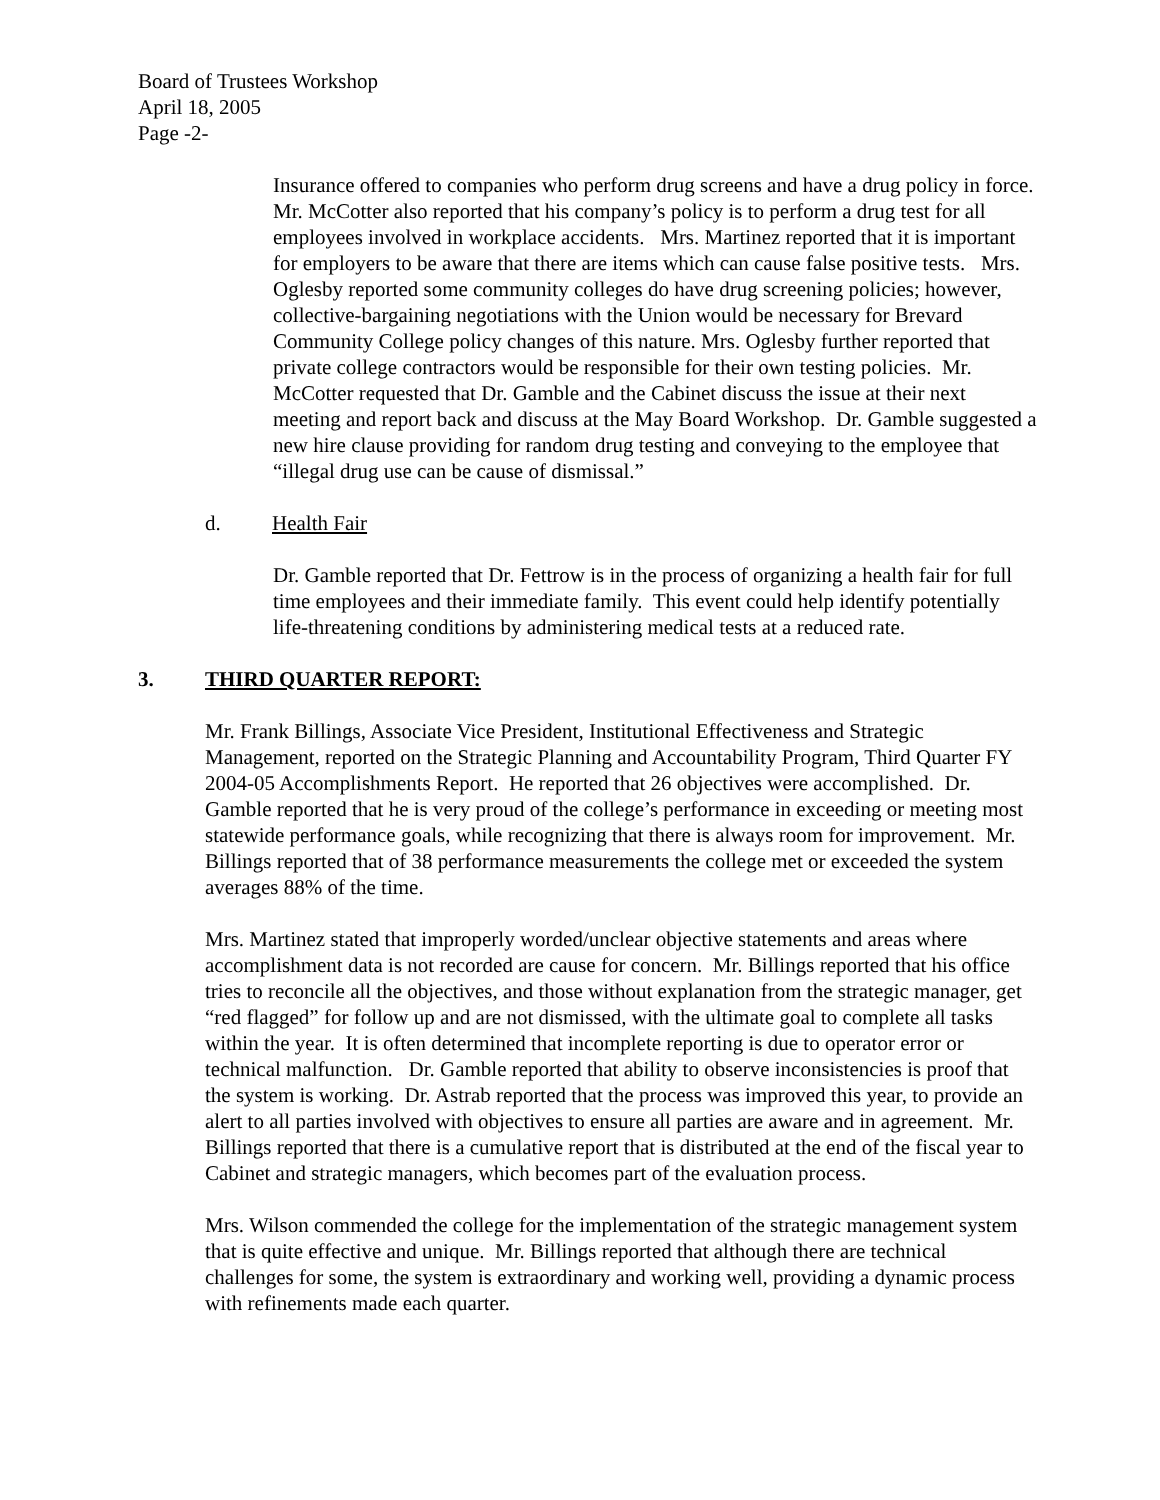Board of Trustees Workshop
April 18, 2005
Page -2-
Insurance offered to companies who perform drug screens and have a drug policy in force. Mr. McCotter also reported that his company’s policy is to perform a drug test for all employees involved in workplace accidents. Mrs. Martinez reported that it is important for employers to be aware that there are items which can cause false positive tests. Mrs. Oglesby reported some community colleges do have drug screening policies; however, collective-bargaining negotiations with the Union would be necessary for Brevard Community College policy changes of this nature. Mrs. Oglesby further reported that private college contractors would be responsible for their own testing policies. Mr. McCotter requested that Dr. Gamble and the Cabinet discuss the issue at their next meeting and report back and discuss at the May Board Workshop. Dr. Gamble suggested a new hire clause providing for random drug testing and conveying to the employee that “illegal drug use can be cause of dismissal.”
d. Health Fair
Dr. Gamble reported that Dr. Fettrow is in the process of organizing a health fair for full time employees and their immediate family. This event could help identify potentially life-threatening conditions by administering medical tests at a reduced rate.
3. THIRD QUARTER REPORT:
Mr. Frank Billings, Associate Vice President, Institutional Effectiveness and Strategic Management, reported on the Strategic Planning and Accountability Program, Third Quarter FY 2004-05 Accomplishments Report. He reported that 26 objectives were accomplished. Dr. Gamble reported that he is very proud of the college’s performance in exceeding or meeting most statewide performance goals, while recognizing that there is always room for improvement. Mr. Billings reported that of 38 performance measurements the college met or exceeded the system averages 88% of the time.
Mrs. Martinez stated that improperly worded/unclear objective statements and areas where accomplishment data is not recorded are cause for concern. Mr. Billings reported that his office tries to reconcile all the objectives, and those without explanation from the strategic manager, get “red flagged” for follow up and are not dismissed, with the ultimate goal to complete all tasks within the year. It is often determined that incomplete reporting is due to operator error or technical malfunction. Dr. Gamble reported that ability to observe inconsistencies is proof that the system is working. Dr. Astrab reported that the process was improved this year, to provide an alert to all parties involved with objectives to ensure all parties are aware and in agreement. Mr. Billings reported that there is a cumulative report that is distributed at the end of the fiscal year to Cabinet and strategic managers, which becomes part of the evaluation process.
Mrs. Wilson commended the college for the implementation of the strategic management system that is quite effective and unique. Mr. Billings reported that although there are technical challenges for some, the system is extraordinary and working well, providing a dynamic process with refinements made each quarter.